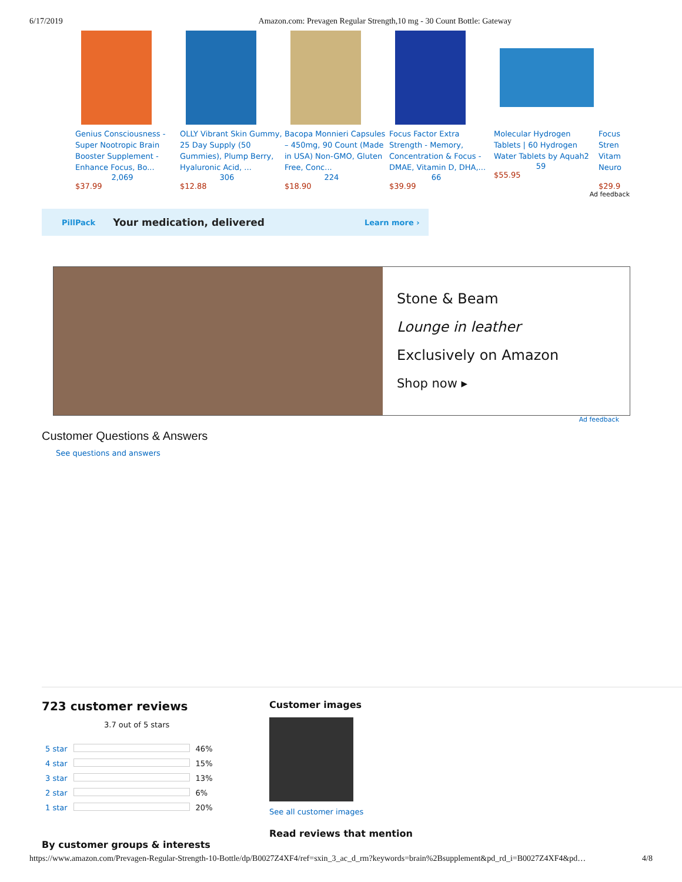6/17/2019 Amazon.com: Prevagen Regular Strength,10 mg - 30 Count Bottle: Gateway
Genius Consciousness - Super Nootropic Brain Booster Supplement - Enhance Focus, Bo...
2,069
$37.99
OLLY Vibrant Skin Gummy, 25 Day Supply (50 Gummies), Plump Berry, Hyaluronic Acid, ...
306
$12.88
Bacopa Monnieri Capsules – 450mg, 90 Count (Made in USA) Non-GMO, Gluten Free, Conc...
224
$18.90
Focus Factor Extra Strength - Memory, Concentration & Focus - DMAE, Vitamin D, DHA,...
66
$39.99
Molecular Hydrogen Tablets | 60 Hydrogen Water Tablets by Aquah2
59
$55.95
Focus Stren Vitam Neuro
$29.9
Ad feedback
PillPack Your medication, delivered Learn more ›
Stone & Beam
Lounge in leather
Exclusively on Amazon
Shop now ▸
Ad feedback
Customer Questions & Answers
See questions and answers
723 customer reviews
3.7 out of 5 stars
| 5 star | | 46% |
| 4 star | | 15% |
| 3 star | | 13% |
| 2 star | | 6% |
| 1 star | | 20% |
By customer groups & interests
Customer images
See all customer images
Read reviews that mention
https://www.amazon.com/Prevagen-Regular-Strength-10-Bottle/dp/B0027Z4XF4/ref=sxin_3_ac_d_rm?keywords=brain%2Bsupplement&pd_rd_i=B0027Z4XF4&pd… 4/8